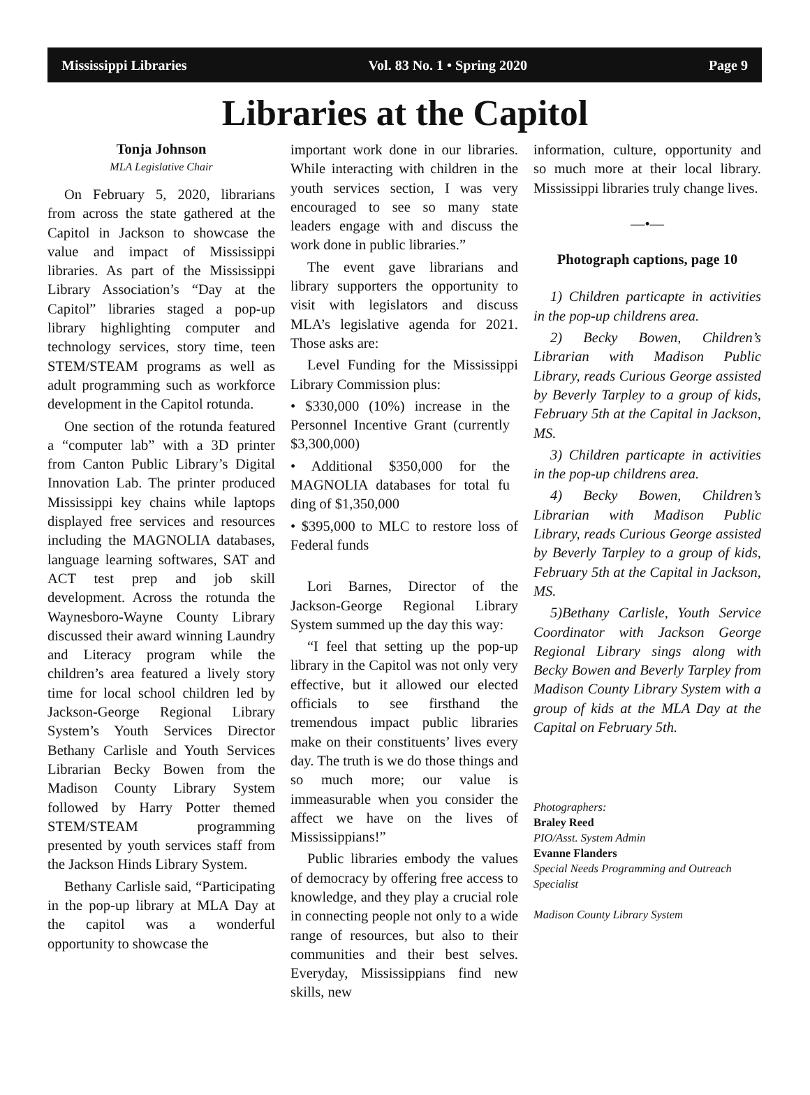Mississippi Libraries Vol. 83 No. 1 • Spring 2020 Page 9
Libraries at the Capitol
Tonja Johnson
MLA Legislative Chair
On February 5, 2020, librarians from across the state gathered at the Capitol in Jackson to showcase the value and impact of Mississippi libraries. As part of the Mississippi Library Association’s “Day at the Capitol” libraries staged a pop-up library highlighting computer and technology services, story time, teen STEM/STEAM programs as well as adult programming such as workforce development in the Capitol rotunda.
One section of the rotunda featured a “computer lab” with a 3D printer from Canton Public Library’s Digital Innovation Lab. The printer produced Mississippi key chains while laptops displayed free services and resources including the MAGNOLIA databases, language learning softwares, SAT and ACT test prep and job skill development. Across the rotunda the Waynesboro-Wayne County Library discussed their award winning Laundry and Literacy program while the children’s area featured a lively story time for local school children led by Jackson-George Regional Library System’s Youth Services Director Bethany Carlisle and Youth Services Librarian Becky Bowen from the Madison County Library System followed by Harry Potter themed STEM/STEAM programming presented by youth services staff from the Jackson Hinds Library System.
Bethany Carlisle said, “Participating in the pop-up library at MLA Day at the capitol was a wonderful opportunity to showcase the
important work done in our libraries. While interacting with children in the youth services section, I was very encouraged to see so many state leaders engage with and discuss the work done in public libraries.”
The event gave librarians and library supporters the opportunity to visit with legislators and discuss MLA’s legislative agenda for 2021. Those asks are:
Level Funding for the Mississippi Library Commission plus:
• $330,000 (10%) increase in the Personnel Incentive Grant (currently $3,300,000)
• Additional $350,000 for the MAGNOLIA databases for total fu ding of $1,350,000
• $395,000 to MLC to restore loss of Federal funds
Lori Barnes, Director of the Jackson-George Regional Library System summed up the day this way:
“I feel that setting up the pop-up library in the Capitol was not only very effective, but it allowed our elected officials to see firsthand the tremendous impact public libraries make on their constituents’ lives every day. The truth is we do those things and so much more; our value is immeasurable when you consider the affect we have on the lives of Mississippians!”
Public libraries embody the values of democracy by offering free access to knowledge, and they play a crucial role in connecting people not only to a wide range of resources, but also to their communities and their best selves. Everyday, Mississippians find new skills, new
information, culture, opportunity and so much more at their local library. Mississippi libraries truly change lives.
—•—
Photograph captions, page 10
1) Children particapte in activities in the pop-up childrens area.
2) Becky Bowen, Children’s Librarian with Madison Public Library, reads Curious George assisted by Beverly Tarpley to a group of kids, February 5th at the Capital in Jackson, MS.
3) Children particapte in activities in the pop-up childrens area.
4) Becky Bowen, Children’s Librarian with Madison Public Library, reads Curious George assisted by Beverly Tarpley to a group of kids, February 5th at the Capital in Jackson, MS.
5)Bethany Carlisle, Youth Service Coordinator with Jackson George Regional Library sings along with Becky Bowen and Beverly Tarpley from Madison County Library System with a group of kids at the MLA Day at the Capital on February 5th.
Photographers:
Braley Reed
PIO/Asst. System Admin
Evanne Flanders
Special Needs Programming and Outreach Specialist
Madison County Library System